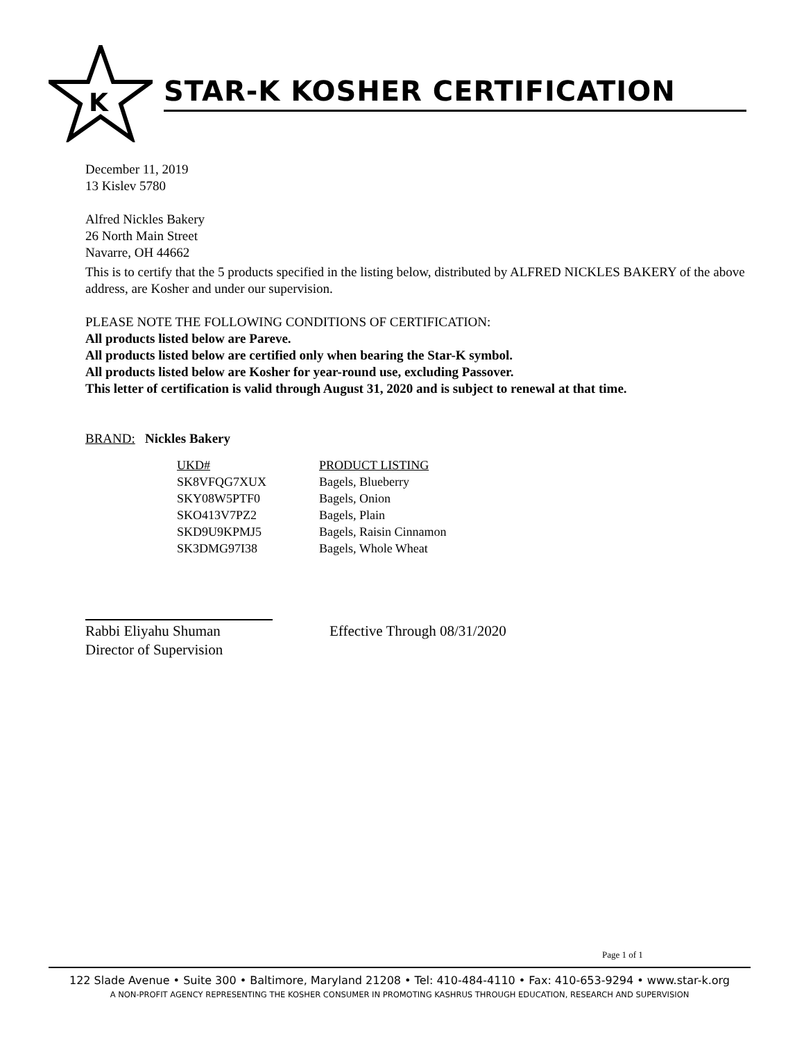K
STAR-K KOSHER CERTIFICATION
December 11, 2019
13 Kislev 5780
Alfred Nickles Bakery
26 North Main Street
Navarre, OH 44662
This is to certify that the 5 products specified in the listing below, distributed by ALFRED NICKLES BAKERY of the above address, are Kosher and under our supervision.
PLEASE NOTE THE FOLLOWING CONDITIONS OF CERTIFICATION:
All products listed below are Pareve.
All products listed below are certified only when bearing the Star-K symbol.
All products listed below are Kosher for year-round use, excluding Passover.
This letter of certification is valid through August 31, 2020 and is subject to renewal at that time.
BRAND: Nickles Bakery
| UKD# | PRODUCT LISTING |
| --- | --- |
| SK8VFQG7XUX | Bagels, Blueberry |
| SKY08W5PTF0 | Bagels, Onion |
| SKO413V7PZ2 | Bagels, Plain |
| SKD9U9KPMJ5 | Bagels, Raisin Cinnamon |
| SK3DMG97I38 | Bagels, Whole Wheat |
Rabbi Eliyahu Shuman
Director of Supervision
Effective Through 08/31/2020
Page 1 of 1
122 Slade Avenue • Suite 300 • Baltimore, Maryland 21208 • Tel: 410-484-4110 • Fax: 410-653-9294 • www.star-k.org
A NON-PROFIT AGENCY REPRESENTING THE KOSHER CONSUMER IN PROMOTING KASHRUS THROUGH EDUCATION, RESEARCH AND SUPERVISION